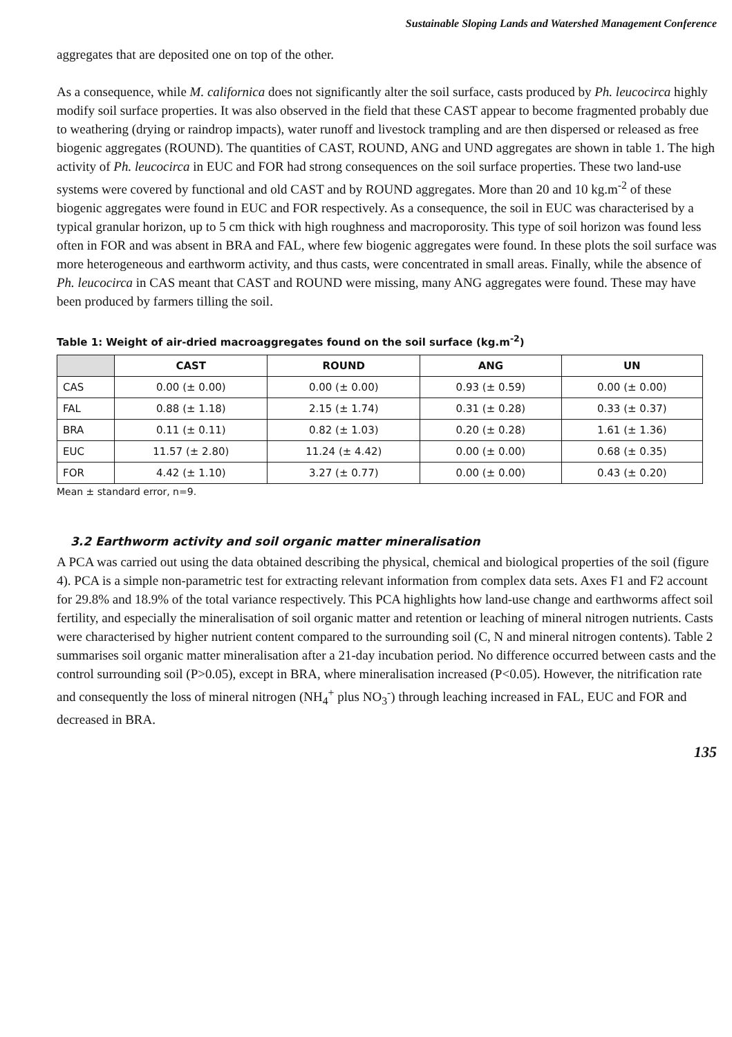Sustainable Sloping Lands and Watershed Management Conference
aggregates that are deposited one on top of the other.
As a consequence, while M. californica does not significantly alter the soil surface, casts produced by Ph. leucocirca highly modify soil surface properties. It was also observed in the field that these CAST appear to become fragmented probably due to weathering (drying or raindrop impacts), water runoff and livestock trampling and are then dispersed or released as free biogenic aggregates (ROUND). The quantities of CAST, ROUND, ANG and UND aggregates are shown in table 1. The high activity of Ph. leucocirca in EUC and FOR had strong consequences on the soil surface properties. These two land-use systems were covered by functional and old CAST and by ROUND aggregates. More than 20 and 10 kg.m<sup>-2</sup> of these biogenic aggregates were found in EUC and FOR respectively. As a consequence, the soil in EUC was characterised by a typical granular horizon, up to 5 cm thick with high roughness and macroporosity. This type of soil horizon was found less often in FOR and was absent in BRA and FAL, where few biogenic aggregates were found. In these plots the soil surface was more heterogeneous and earthworm activity, and thus casts, were concentrated in small areas. Finally, while the absence of Ph. leucocirca in CAS meant that CAST and ROUND were missing, many ANG aggregates were found. These may have been produced by farmers tilling the soil.
Table 1: Weight of air-dried macroaggregates found on the soil surface (kg.m<sup>-2</sup>)
| | CAST | ROUND | ANG | UN |
| --- | --- | --- | --- | --- |
| CAS | 0.00 (± 0.00) | 0.00 (± 0.00) | 0.93 (± 0.59) | 0.00 (± 0.00) |
| FAL | 0.88 (± 1.18) | 2.15 (± 1.74) | 0.31 (± 0.28) | 0.33 (± 0.37) |
| BRA | 0.11 (± 0.11) | 0.82 (± 1.03) | 0.20 (± 0.28) | 1.61 (± 1.36) |
| EUC | 11.57 (± 2.80) | 11.24 (± 4.42) | 0.00 (± 0.00) | 0.68 (± 0.35) |
| FOR | 4.42 (± 1.10) | 3.27 (± 0.77) | 0.00 (± 0.00) | 0.43 (± 0.20) |
Mean ± standard error, n=9.
3.2 Earthworm activity and soil organic matter mineralisation
A PCA was carried out using the data obtained describing the physical, chemical and biological properties of the soil (figure 4). PCA is a simple non-parametric test for extracting relevant information from complex data sets. Axes F1 and F2 account for 29.8% and 18.9% of the total variance respectively. This PCA highlights how land-use change and earthworms affect soil fertility, and especially the mineralisation of soil organic matter and retention or leaching of mineral nitrogen nutrients. Casts were characterised by higher nutrient content compared to the surrounding soil (C, N and mineral nitrogen contents). Table 2 summarises soil organic matter mineralisation after a 21-day incubation period. No difference occurred between casts and the control surrounding soil (P>0.05), except in BRA, where mineralisation increased (P<0.05). However, the nitrification rate and consequently the loss of mineral nitrogen (NH<sub>4</sub><sup>+</sup> plus NO<sub>3</sub><sup>-</sup>) through leaching increased in FAL, EUC and FOR and decreased in BRA.
135